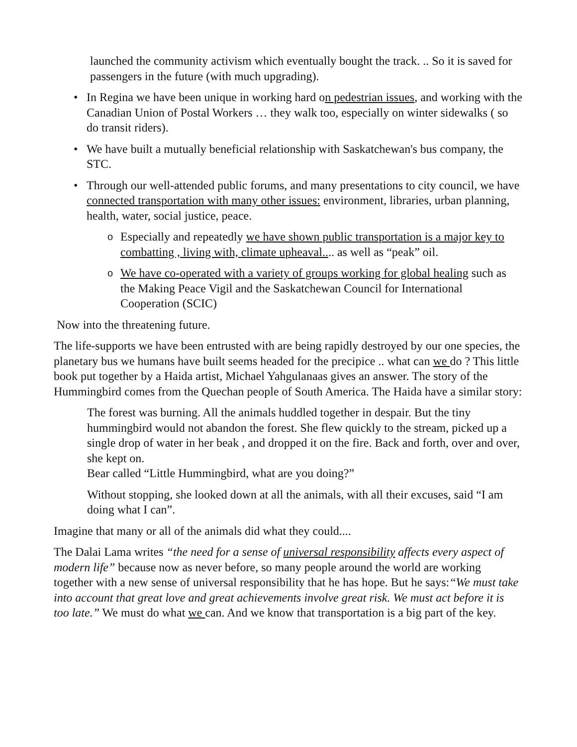launched the community activism which eventually bought the track. .. So it is saved for passengers in the future (with much upgrading).
• In Regina we have been unique in working hard on pedestrian issues, and working with the Canadian Union of Postal Workers … they walk too, especially on winter sidewalks ( so do transit riders).
• We have built a mutually beneficial relationship with Saskatchewan's bus company, the STC.
• Through our well-attended public forums, and many presentations to city council, we have connected transportation with many other issues: environment, libraries, urban planning, health, water, social justice, peace.
o Especially and repeatedly we have shown public transportation is a major key to combatting , living with, climate upheaval.... as well as “peak” oil.
o We have co-operated with a variety of groups working for global healing such as the Making Peace Vigil and the Saskatchewan Council for International Cooperation (SCIC)
Now into the threatening future.
The life-supports we have been entrusted with are being rapidly destroyed by our one species, the planetary bus we humans have built seems headed for the precipice .. what can we do ? This little book put together by a Haida artist, Michael Yahgulanaas gives an answer. The story of the Hummingbird comes from the Quechan people of South America. The Haida have a similar story:
The forest was burning. All the animals huddled together in despair. But the tiny hummingbird would not abandon the forest. She flew quickly to the stream, picked up a single drop of water in her beak , and dropped it on the fire. Back and forth, over and over, she kept on.
Bear called “Little Hummingbird, what are you doing?”
Without stopping, she looked down at all the animals, with all their excuses, said “I am doing what I can”.
Imagine that many or all of the animals did what they could....
The Dalai Lama writes “the need for a sense of universal responsibility affects every aspect of modern life” because now as never before, so many people around the world are working together with a new sense of universal responsibility that he has hope. But he says:“We must take into account that great love and great achievements involve great risk. We must act before it is too late.” We must do what we can. And we know that transportation is a big part of the key.